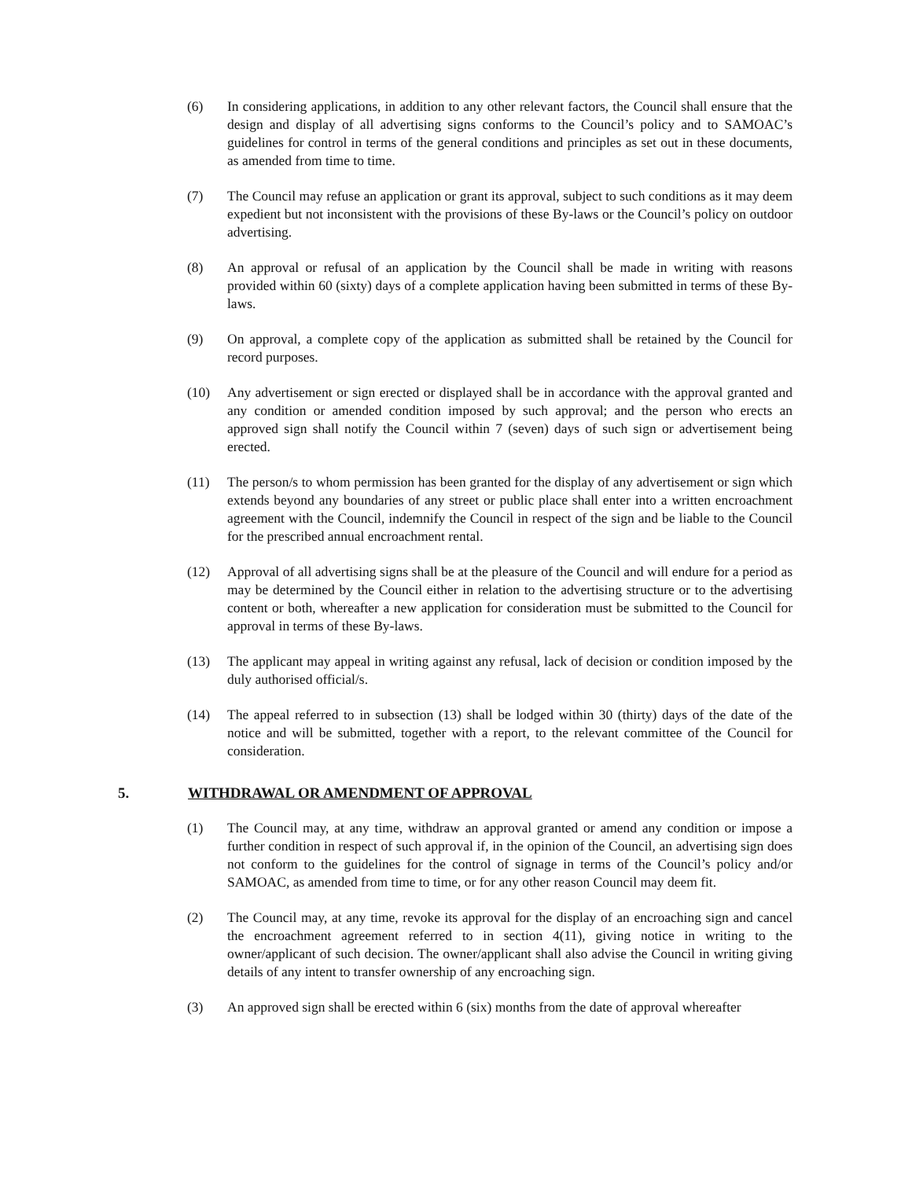(6) In considering applications, in addition to any other relevant factors, the Council shall ensure that the design and display of all advertising signs conforms to the Council’s policy and to SAMOAC’s guidelines for control in terms of the general conditions and principles as set out in these documents, as amended from time to time.
(7) The Council may refuse an application or grant its approval, subject to such conditions as it may deem expedient but not inconsistent with the provisions of these By-laws or the Council’s policy on outdoor advertising.
(8) An approval or refusal of an application by the Council shall be made in writing with reasons provided within 60 (sixty) days of a complete application having been submitted in terms of these By-laws.
(9) On approval, a complete copy of the application as submitted shall be retained by the Council for record purposes.
(10) Any advertisement or sign erected or displayed shall be in accordance with the approval granted and any condition or amended condition imposed by such approval; and the person who erects an approved sign shall notify the Council within 7 (seven) days of such sign or advertisement being erected.
(11) The person/s to whom permission has been granted for the display of any advertisement or sign which extends beyond any boundaries of any street or public place shall enter into a written encroachment agreement with the Council, indemnify the Council in respect of the sign and be liable to the Council for the prescribed annual encroachment rental.
(12) Approval of all advertising signs shall be at the pleasure of the Council and will endure for a period as may be determined by the Council either in relation to the advertising structure or to the advertising content or both, whereafter a new application for consideration must be submitted to the Council for approval in terms of these By-laws.
(13) The applicant may appeal in writing against any refusal, lack of decision or condition imposed by the duly authorised official/s.
(14) The appeal referred to in subsection (13) shall be lodged within 30 (thirty) days of the date of the notice and will be submitted, together with a report, to the relevant committee of the Council for consideration.
5. WITHDRAWAL OR AMENDMENT OF APPROVAL
(1) The Council may, at any time, withdraw an approval granted or amend any condition or impose a further condition in respect of such approval if, in the opinion of the Council, an advertising sign does not conform to the guidelines for the control of signage in terms of the Council’s policy and/or SAMOAC, as amended from time to time, or for any other reason Council may deem fit.
(2) The Council may, at any time, revoke its approval for the display of an encroaching sign and cancel the encroachment agreement referred to in section 4(11), giving notice in writing to the owner/applicant of such decision. The owner/applicant shall also advise the Council in writing giving details of any intent to transfer ownership of any encroaching sign.
(3) An approved sign shall be erected within 6 (six) months from the date of approval whereafter